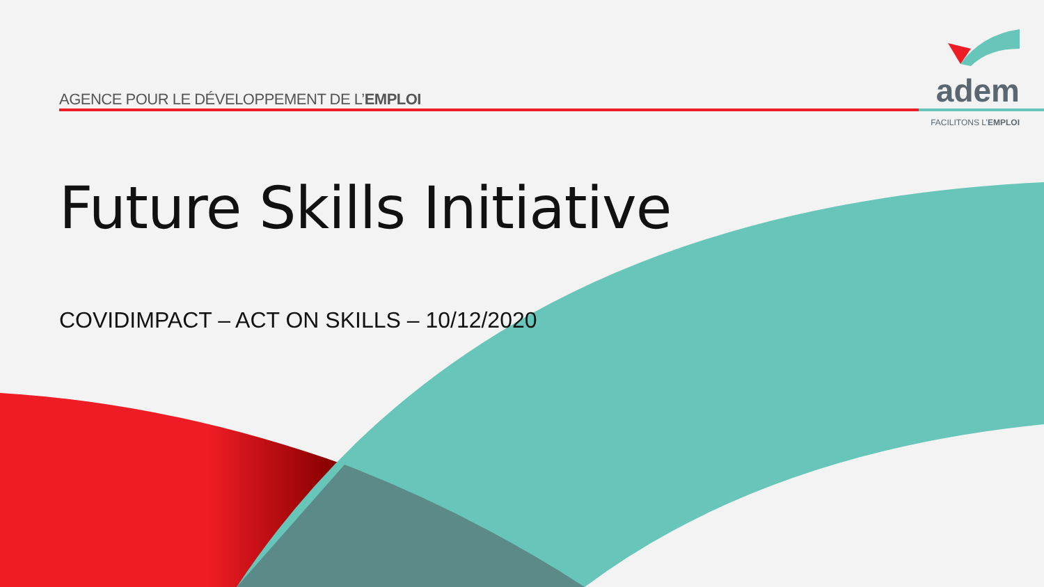AGENCE POUR LE DÉVELOPPEMENT DE L’EMPLOI
adem
FACILITONS L’EMPLOI
Future Skills Initiative
COVIDIMPACT – ACT ON SKILLS – 10/12/2020